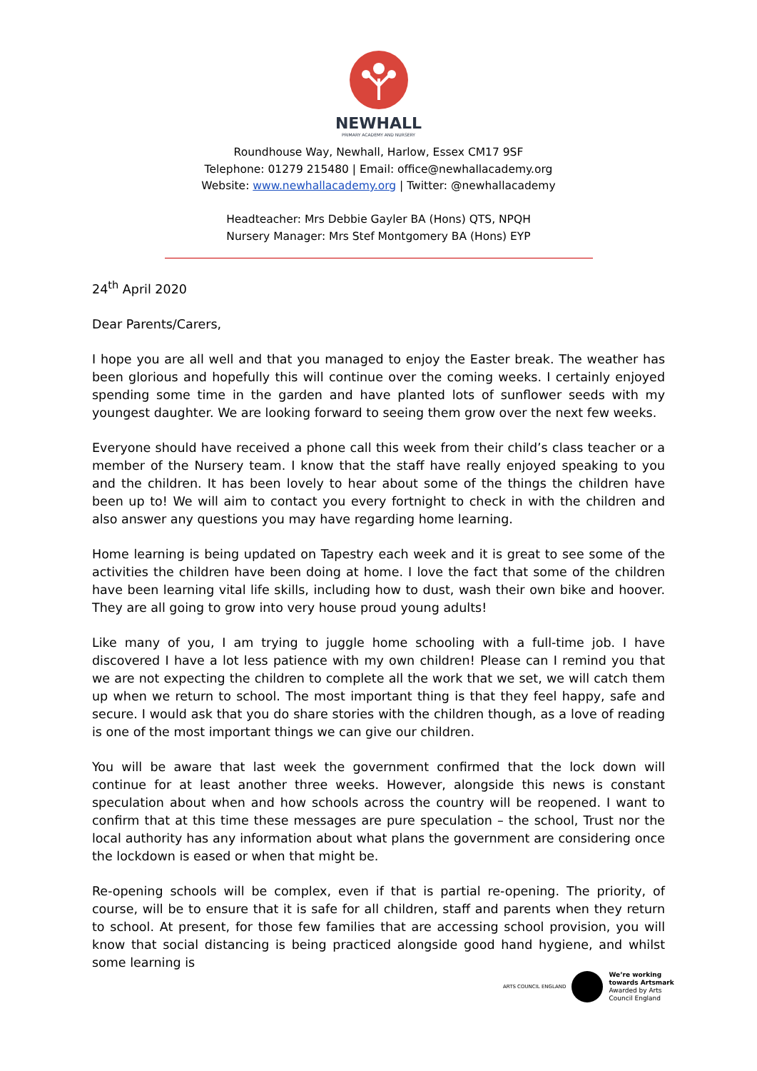NEWHALL
PRIMARY ACADEMY AND NURSERY
Roundhouse Way, Newhall, Harlow, Essex CM17 9SF
Telephone: 01279 215480 | Email: office@newhallacademy.org
Website: www.newhallacademy.org | Twitter: @newhallacademy
Headteacher: Mrs Debbie Gayler BA (Hons) QTS, NPQH
Nursery Manager: Mrs Stef Montgomery BA (Hons) EYP
24<sup>th</sup> April 2020
Dear Parents/Carers,
I hope you are all well and that you managed to enjoy the Easter break. The weather has been glorious and hopefully this will continue over the coming weeks. I certainly enjoyed spending some time in the garden and have planted lots of sunflower seeds with my youngest daughter. We are looking forward to seeing them grow over the next few weeks.
Everyone should have received a phone call this week from their child’s class teacher or a member of the Nursery team. I know that the staff have really enjoyed speaking to you and the children. It has been lovely to hear about some of the things the children have been up to! We will aim to contact you every fortnight to check in with the children and also answer any questions you may have regarding home learning.
Home learning is being updated on Tapestry each week and it is great to see some of the activities the children have been doing at home. I love the fact that some of the children have been learning vital life skills, including how to dust, wash their own bike and hoover. They are all going to grow into very house proud young adults!
Like many of you, I am trying to juggle home schooling with a full-time job. I have discovered I have a lot less patience with my own children! Please can I remind you that we are not expecting the children to complete all the work that we set, we will catch them up when we return to school. The most important thing is that they feel happy, safe and secure. I would ask that you do share stories with the children though, as a love of reading is one of the most important things we can give our children.
You will be aware that last week the government confirmed that the lock down will continue for at least another three weeks. However, alongside this news is constant speculation about when and how schools across the country will be reopened. I want to confirm that at this time these messages are pure speculation – the school, Trust nor the local authority has any information about what plans the government are considering once the lockdown is eased or when that might be.
Re-opening schools will be complex, even if that is partial re-opening. The priority, of course, will be to ensure that it is safe for all children, staff and parents when they return to school. At present, for those few families that are accessing school provision, you will know that social distancing is being practiced alongside good hand hygiene, and whilst some learning is
ARTS COUNCIL ENGLAND
We’re working
towards Artsmark
Awarded by Arts
Council England